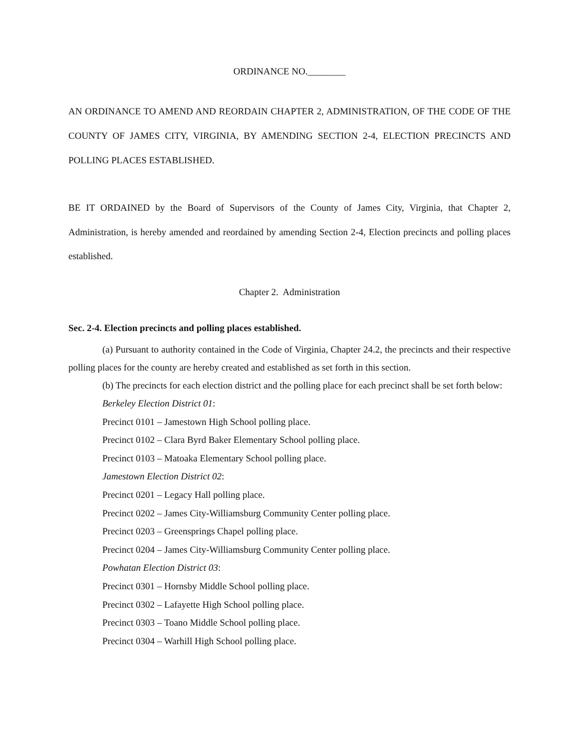ORDINANCE NO.________
AN ORDINANCE TO AMEND AND REORDAIN CHAPTER 2, ADMINISTRATION, OF THE CODE OF THE COUNTY OF JAMES CITY, VIRGINIA, BY AMENDING SECTION 2-4, ELECTION PRECINCTS AND POLLING PLACES ESTABLISHED.
BE IT ORDAINED by the Board of Supervisors of the County of James City, Virginia, that Chapter 2, Administration, is hereby amended and reordained by amending Section 2-4, Election precincts and polling places established.
Chapter 2. Administration
Sec. 2-4. Election precincts and polling places established.
(a) Pursuant to authority contained in the Code of Virginia, Chapter 24.2, the precincts and their respective polling places for the county are hereby created and established as set forth in this section.
(b) The precincts for each election district and the polling place for each precinct shall be set forth below:
Berkeley Election District 01:
Precinct 0101 – Jamestown High School polling place.
Precinct 0102 – Clara Byrd Baker Elementary School polling place.
Precinct 0103 – Matoaka Elementary School polling place.
Jamestown Election District 02:
Precinct 0201 – Legacy Hall polling place.
Precinct 0202 – James City-Williamsburg Community Center polling place.
Precinct 0203 – Greensprings Chapel polling place.
Precinct 0204 – James City-Williamsburg Community Center polling place.
Powhatan Election District 03:
Precinct 0301 – Hornsby Middle School polling place.
Precinct 0302 – Lafayette High School polling place.
Precinct 0303 – Toano Middle School polling place.
Precinct 0304 – Warhill High School polling place.